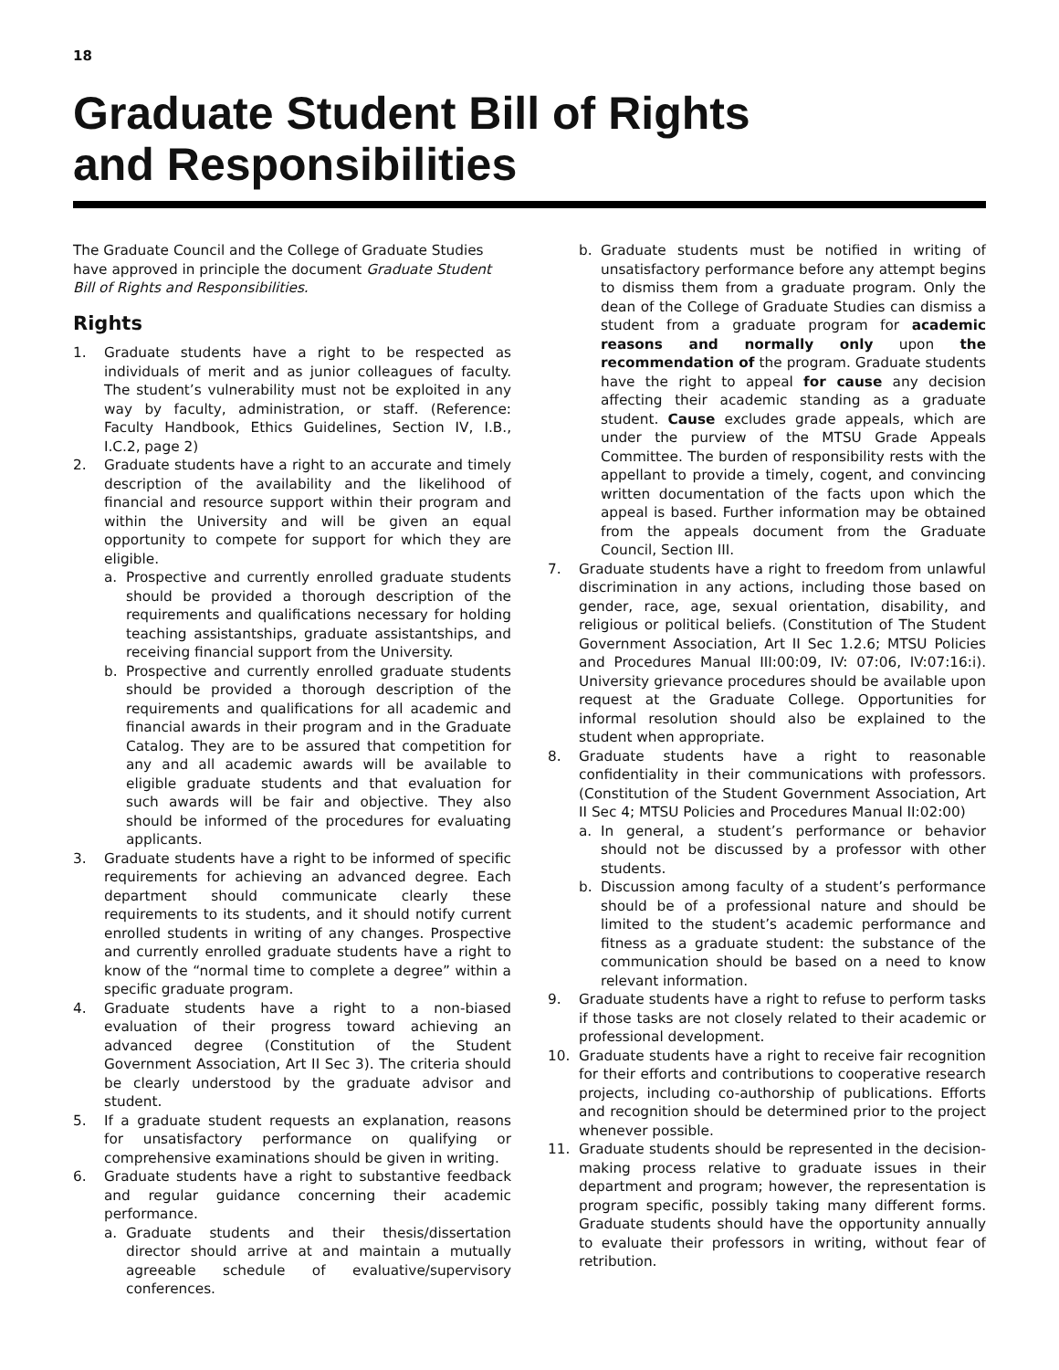18
Graduate Student Bill of Rights
and Responsibilities
The Graduate Council and the College of Graduate Studies have approved in principle the document Graduate Student Bill of Rights and Responsibilities.
Rights
1. Graduate students have a right to be respected as individuals of merit and as junior colleagues of faculty. The student’s vulnerability must not be exploited in any way by faculty, administration, or staff. (Reference: Faculty Handbook, Ethics Guidelines, Section IV, I.B., I.C.2, page 2)
2. Graduate students have a right to an accurate and timely description of the availability and the likelihood of financial and resource support within their program and within the University and will be given an equal opportunity to compete for support for which they are eligible.
a. Prospective and currently enrolled graduate students should be provided a thorough description of the requirements and qualifications necessary for holding teaching assistantships, graduate assistantships, and receiving financial support from the University.
b. Prospective and currently enrolled graduate students should be provided a thorough description of the requirements and qualifications for all academic and financial awards in their program and in the Graduate Catalog. They are to be assured that competition for any and all academic awards will be available to eligible graduate students and that evaluation for such awards will be fair and objective. They also should be informed of the procedures for evaluating applicants.
3. Graduate students have a right to be informed of specific requirements for achieving an advanced degree. Each department should communicate clearly these requirements to its students, and it should notify current enrolled students in writing of any changes. Prospective and currently enrolled graduate students have a right to know of the “normal time to complete a degree” within a specific graduate program.
4. Graduate students have a right to a non-biased evaluation of their progress toward achieving an advanced degree (Constitution of the Student Government Association, Art II Sec 3). The criteria should be clearly understood by the graduate advisor and student.
5. If a graduate student requests an explanation, reasons for unsatisfactory performance on qualifying or comprehensive examinations should be given in writing.
6. Graduate students have a right to substantive feedback and regular guidance concerning their academic performance.
a. Graduate students and their thesis/dissertation director should arrive at and maintain a mutually agreeable schedule of evaluative/supervisory conferences.
b. Graduate students must be notified in writing of unsatisfactory performance before any attempt begins to dismiss them from a graduate program. Only the dean of the College of Graduate Studies can dismiss a student from a graduate program for academic reasons and normally only upon the recommendation of the program. Graduate students have the right to appeal for cause any decision affecting their academic standing as a graduate student. Cause excludes grade appeals, which are under the purview of the MTSU Grade Appeals Committee. The burden of responsibility rests with the appellant to provide a timely, cogent, and convincing written documentation of the facts upon which the appeal is based. Further information may be obtained from the appeals document from the Graduate Council, Section III.
7. Graduate students have a right to freedom from unlawful discrimination in any actions, including those based on gender, race, age, sexual orientation, disability, and religious or political beliefs. (Constitution of The Student Government Association, Art II Sec 1.2.6; MTSU Policies and Procedures Manual III:00:09, IV: 07:06, IV:07:16:i). University grievance procedures should be available upon request at the Graduate College. Opportunities for informal resolution should also be explained to the student when appropriate.
8. Graduate students have a right to reasonable confidentiality in their communications with professors. (Constitution of the Student Government Association, Art II Sec 4; MTSU Policies and Procedures Manual II:02:00)
a. In general, a student’s performance or behavior should not be discussed by a professor with other students.
b. Discussion among faculty of a student’s performance should be of a professional nature and should be limited to the student’s academic performance and fitness as a graduate student: the substance of the communication should be based on a need to know relevant information.
9. Graduate students have a right to refuse to perform tasks if those tasks are not closely related to their academic or professional development.
10. Graduate students have a right to receive fair recognition for their efforts and contributions to cooperative research projects, including co-authorship of publications. Efforts and recognition should be determined prior to the project whenever possible.
11. Graduate students should be represented in the decision-making process relative to graduate issues in their department and program; however, the representation is program specific, possibly taking many different forms. Graduate students should have the opportunity annually to evaluate their professors in writing, without fear of retribution.